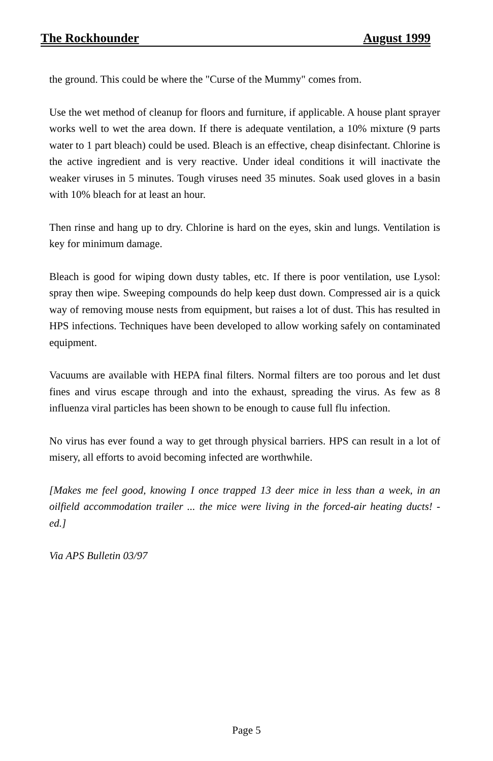The Rockhounder August 1999
the ground. This could be where the "Curse of the Mummy" comes from.
Use the wet method of cleanup for floors and furniture, if applicable. A house plant sprayer works well to wet the area down. If there is adequate ventilation, a 10% mixture (9 parts water to 1 part bleach) could be used. Bleach is an effective, cheap disinfectant. Chlorine is the active ingredient and is very reactive. Under ideal conditions it will inactivate the weaker viruses in 5 minutes. Tough viruses need 35 minutes. Soak used gloves in a basin with 10% bleach for at least an hour.
Then rinse and hang up to dry. Chlorine is hard on the eyes, skin and lungs. Ventilation is key for minimum damage.
Bleach is good for wiping down dusty tables, etc. If there is poor ventilation, use Lysol: spray then wipe. Sweeping compounds do help keep dust down. Compressed air is a quick way of removing mouse nests from equipment, but raises a lot of dust. This has resulted in HPS infections. Techniques have been developed to allow working safely on contaminated equipment.
Vacuums are available with HEPA final filters. Normal filters are too porous and let dust fines and virus escape through and into the exhaust, spreading the virus. As few as 8 influenza viral particles has been shown to be enough to cause full flu infection.
No virus has ever found a way to get through physical barriers. HPS can result in a lot of misery, all efforts to avoid becoming infected are worthwhile.
[Makes me feel good, knowing I once trapped 13 deer mice in less than a week, in an oilfield accommodation trailer ... the mice were living in the forced-air heating ducts! - ed.]
Via APS Bulletin 03/97
Page 5